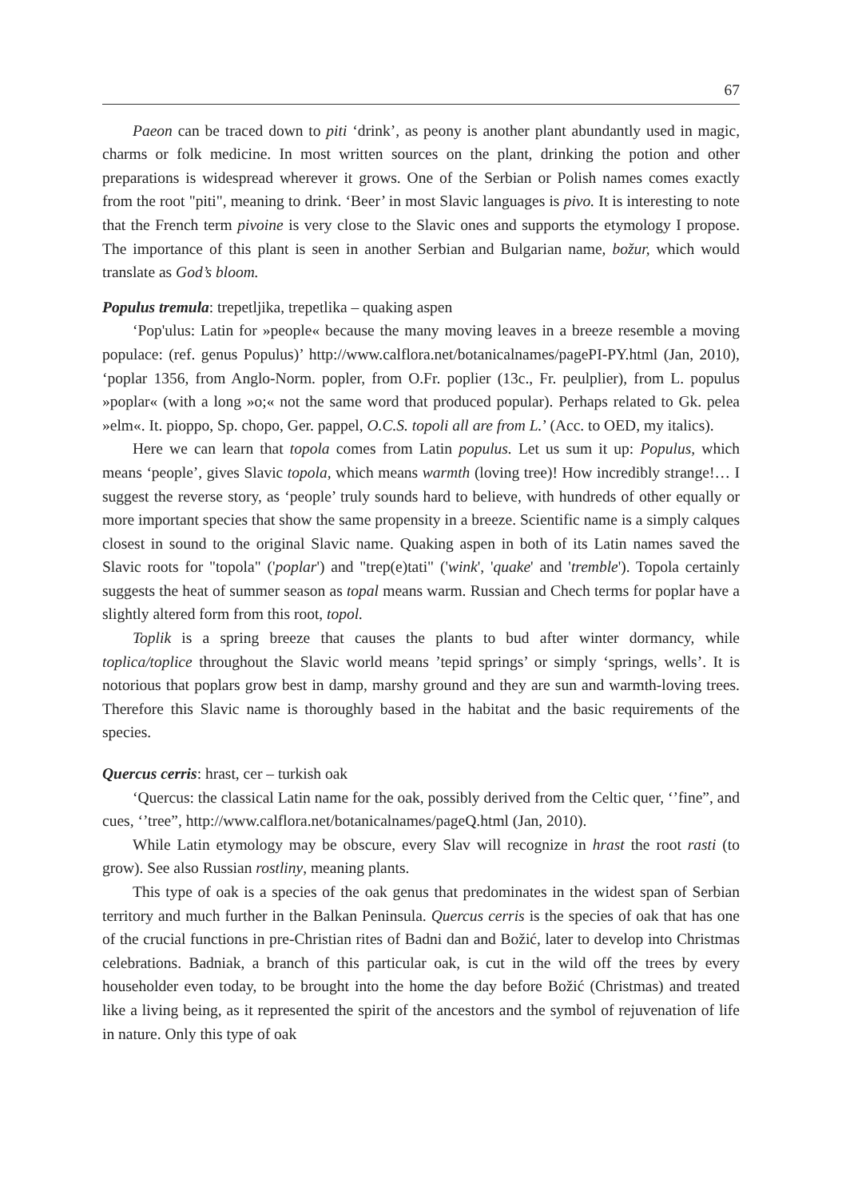67
Paeon can be traced down to piti ‘drink’, as peony is another plant abundantly used in magic, charms or folk medicine. In most written sources on the plant, drinking the potion and other preparations is widespread wherever it grows. One of the Serbian or Polish names comes exactly from the root "piti", meaning to drink. ‘Beer’ in most Slavic languages is pivo. It is interesting to note that the French term pivoine is very close to the Slavic ones and supports the etymology I propose. The importance of this plant is seen in another Serbian and Bulgarian name, božur, which would translate as God’s bloom.
Populus tremula: trepetljika, trepetlika – quaking aspen
‘Pop'ulus: Latin for »people« because the many moving leaves in a breeze resemble a moving populace: (ref. genus Populus)’ http://www.calflora.net/botanicalnames/pagePI-PY.html (Jan, 2010), ‘poplar 1356, from Anglo-Norm. popler, from O.Fr. poplier (13c., Fr. peulplier), from L. populus »poplar« (with a long »o;« not the same word that produced popular). Perhaps related to Gk. pelea »elm«. It. pioppo, Sp. chopo, Ger. pappel, O.C.S. topoli all are from L.’ (Acc. to OED, my italics).
Here we can learn that topola comes from Latin populus. Let us sum it up: Populus, which means ‘people’, gives Slavic topola, which means warmth (loving tree)! How incredibly strange!… I suggest the reverse story, as ‘people’ truly sounds hard to believe, with hundreds of other equally or more important species that show the same propensity in a breeze. Scientific name is a simply calques closest in sound to the original Slavic name. Quaking aspen in both of its Latin names saved the Slavic roots for "topola" ('poplar') and "trep(e)tati" ('wink', 'quake' and 'tremble'). Topola certainly suggests the heat of summer season as topal means warm. Russian and Chech terms for poplar have a slightly altered form from this root, topol.
Toplik is a spring breeze that causes the plants to bud after winter dormancy, while toplica/toplice throughout the Slavic world means ’tepid springs’ or simply ‘springs, wells’. It is notorious that poplars grow best in damp, marshy ground and they are sun and warmth-loving trees. Therefore this Slavic name is thoroughly based in the habitat and the basic requirements of the species.
Quercus cerris: hrast, cer – turkish oak
‘Quercus: the classical Latin name for the oak, possibly derived from the Celtic quer, ‘’fine”, and cues, ‘’tree”, http://www.calflora.net/botanicalnames/pageQ.html (Jan, 2010).
While Latin etymology may be obscure, every Slav will recognize in hrast the root rasti (to grow). See also Russian rostliny, meaning plants.
This type of oak is a species of the oak genus that predominates in the widest span of Serbian territory and much further in the Balkan Peninsula. Quercus cerris is the species of oak that has one of the crucial functions in pre-Christian rites of Badni dan and Božić, later to develop into Christmas celebrations. Badniak, a branch of this particular oak, is cut in the wild off the trees by every householder even today, to be brought into the home the day before Božić (Christmas) and treated like a living being, as it represented the spirit of the ancestors and the symbol of rejuvenation of life in nature. Only this type of oak